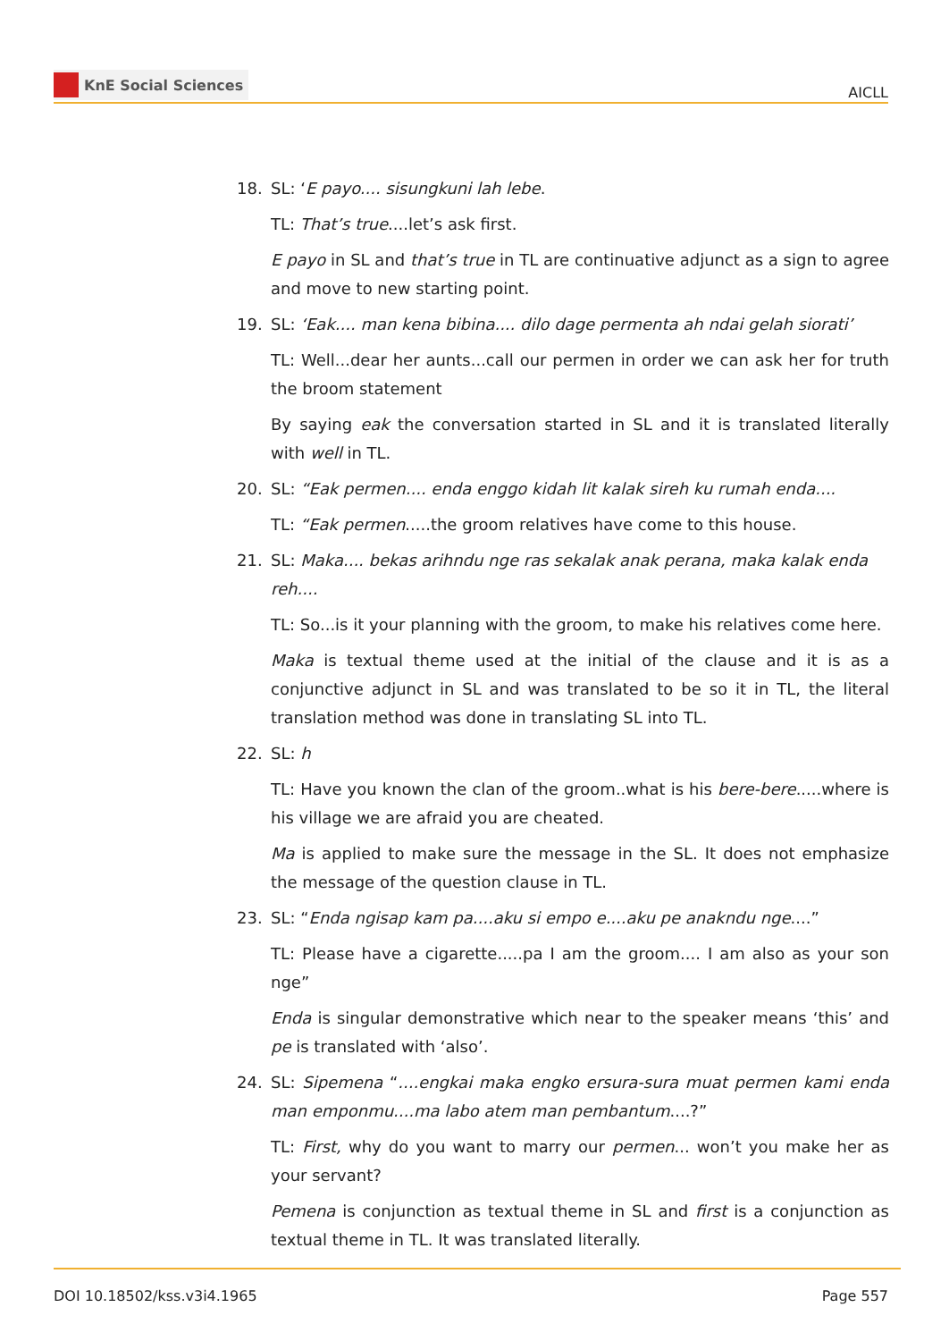KnE Social Sciences
AICLL
18. SL: ‘E payo.... sisungkuni lah lebe.
TL: That’s true....let’s ask first.
E payo in SL and that’s true in TL are continuative adjunct as a sign to agree and move to new starting point.
19. SL: ‘Eak.... man kena bibina.... dilo dage permenta ah ndai gelah siorati’
TL: Well...dear her aunts...call our permen in order we can ask her for truth the broom statement
By saying eak the conversation started in SL and it is translated literally with well in TL.
20. SL: “Eak permen.... enda enggo kidah lit kalak sireh ku rumah enda....
TL: “Eak permen.....the groom relatives have come to this house.
21. SL: Maka.... bekas arihndu nge ras sekalak anak perana, maka kalak enda reh....
TL: So...is it your planning with the groom, to make his relatives come here.
Maka is textual theme used at the initial of the clause and it is as a conjunctive adjunct in SL and was translated to be so it in TL, the literal translation method was done in translating SL into TL.
22. SL: h
TL: Have you known the clan of the groom..what is his bere-bere.....where is his village we are afraid you are cheated.
Ma is applied to make sure the message in the SL. It does not emphasize the message of the question clause in TL.
23. SL: “Enda ngisap kam pa....aku si empo e....aku pe anakndu nge....”
TL: Please have a cigarette.....pa I am the groom.... I am also as your son nge”
Enda is singular demonstrative which near to the speaker means ‘this’ and pe is translated with ‘also’.
24. SL: Sipemena “....engkai maka engko ersura-sura muat permen kami enda man emponmu....ma labo atem man pembantum....?”
TL: First, why do you want to marry our permen... won’t you make her as your servant?
Pemena is conjunction as textual theme in SL and first is a conjunction as textual theme in TL. It was translated literally.
DOI 10.18502/kss.v3i4.1965 Page 557